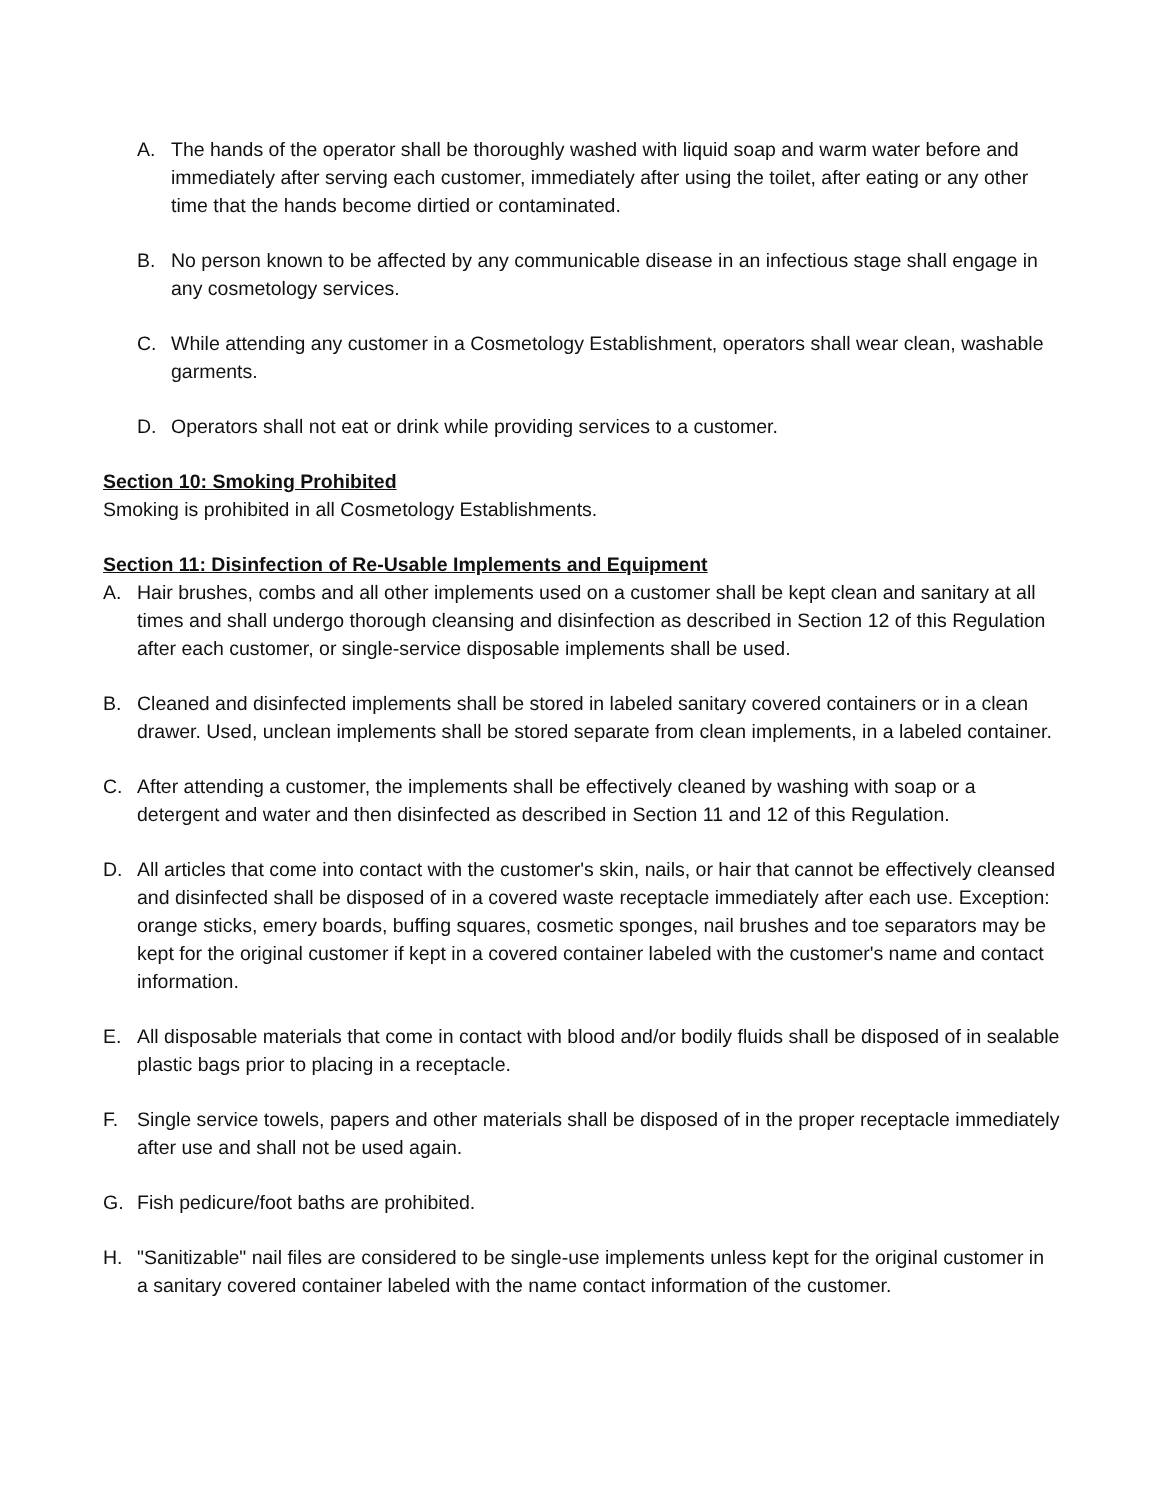A. The hands of the operator shall be thoroughly washed with liquid soap and warm water before and immediately after serving each customer, immediately after using the toilet, after eating or any other time that the hands become dirtied or contaminated.
B. No person known to be affected by any communicable disease in an infectious stage shall engage in any cosmetology services.
C. While attending any customer in a Cosmetology Establishment, operators shall wear clean, washable garments.
D. Operators shall not eat or drink while providing services to a customer.
Section 10: Smoking Prohibited
Smoking is prohibited in all Cosmetology Establishments.
Section 11: Disinfection of Re-Usable Implements and Equipment
A. Hair brushes, combs and all other implements used on a customer shall be kept clean and sanitary at all times and shall undergo thorough cleansing and disinfection as described in Section 12 of this Regulation after each customer, or single-service disposable implements shall be used.
B. Cleaned and disinfected implements shall be stored in labeled sanitary covered containers or in a clean drawer. Used, unclean implements shall be stored separate from clean implements, in a labeled container.
C. After attending a customer, the implements shall be effectively cleaned by washing with soap or a detergent and water and then disinfected as described in Section 11 and 12 of this Regulation.
D. All articles that come into contact with the customer's skin, nails, or hair that cannot be effectively cleansed and disinfected shall be disposed of in a covered waste receptacle immediately after each use. Exception: orange sticks, emery boards, buffing squares, cosmetic sponges, nail brushes and toe separators may be kept for the original customer if kept in a covered container labeled with the customer's name and contact information.
E. All disposable materials that come in contact with blood and/or bodily fluids shall be disposed of in sealable plastic bags prior to placing in a receptacle.
F. Single service towels, papers and other materials shall be disposed of in the proper receptacle immediately after use and shall not be used again.
G. Fish pedicure/foot baths are prohibited.
H. "Sanitizable" nail files are considered to be single-use implements unless kept for the original customer in a sanitary covered container labeled with the name contact information of the customer.